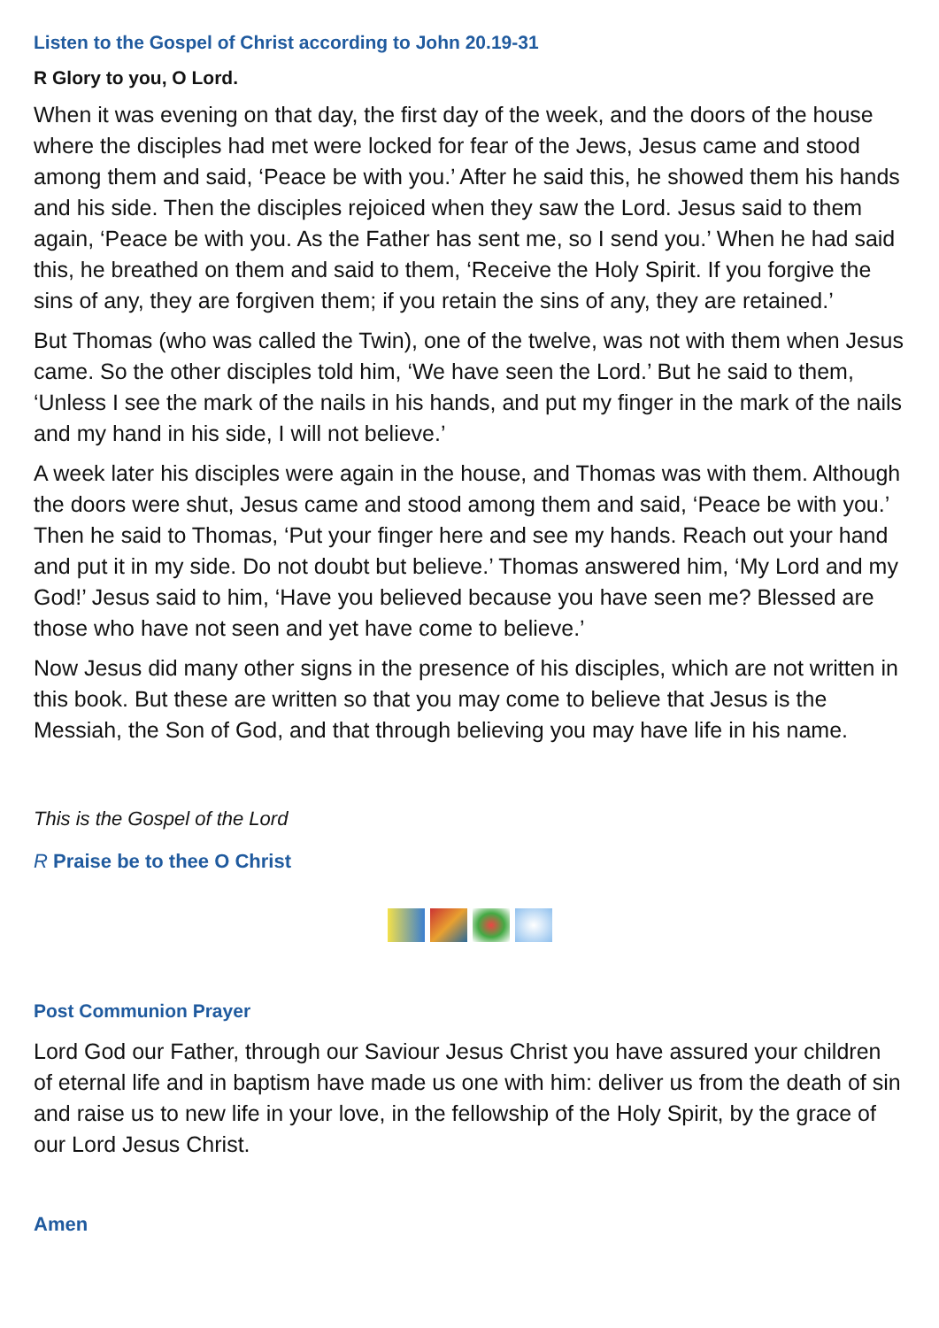Listen to the Gospel of Christ according to John 20.19-31
R Glory to you, O Lord.
When it was evening on that day, the first day of the week, and the doors of the house where the disciples had met were locked for fear of the Jews, Jesus came and stood among them and said, ‘Peace be with you.’ After he said this, he showed them his hands and his side. Then the disciples rejoiced when they saw the Lord. Jesus said to them again, ‘Peace be with you. As the Father has sent me, so I send you.’ When he had said this, he breathed on them and said to them, ‘Receive the Holy Spirit. If you forgive the sins of any, they are forgiven them; if you retain the sins of any, they are retained.’
But Thomas (who was called the Twin), one of the twelve, was not with them when Jesus came. So the other disciples told him, ‘We have seen the Lord.’ But he said to them, ‘Unless I see the mark of the nails in his hands, and put my finger in the mark of the nails and my hand in his side, I will not believe.’
A week later his disciples were again in the house, and Thomas was with them. Although the doors were shut, Jesus came and stood among them and said, ‘Peace be with you.’ Then he said to Thomas, ‘Put your finger here and see my hands. Reach out your hand and put it in my side. Do not doubt but believe.’ Thomas answered him, ‘My Lord and my God!’ Jesus said to him, ‘Have you believed because you have seen me? Blessed are those who have not seen and yet have come to believe.’
Now Jesus did many other signs in the presence of his disciples, which are not written in this book. But these are written so that you may come to believe that Jesus is the Messiah, the Son of God, and that through believing you may have life in his name.
This is the Gospel of the Lord
R Praise be to thee O Christ
Post Communion Prayer
Lord God our Father, through our Saviour Jesus Christ you have assured your children of eternal life and in baptism have made us one with him: deliver us from the death of sin and raise us to new life in your love, in the fellowship of the Holy Spirit, by the grace of our Lord Jesus Christ.
Amen